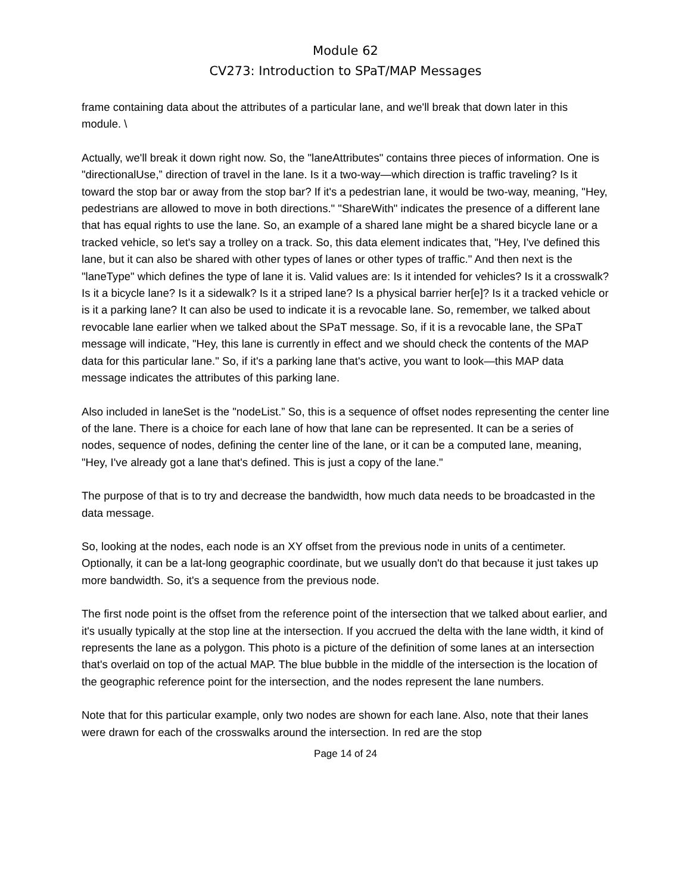Module 62
CV273: Introduction to SPaT/MAP Messages
frame containing data about the attributes of a particular lane, and we'll break that down later in this module. \
Actually, we'll break it down right now. So, the "laneAttributes" contains three pieces of information. One is "directionalUse,” direction of travel in the lane. Is it a two-way—which direction is traffic traveling? Is it toward the stop bar or away from the stop bar? If it's a pedestrian lane, it would be two-way, meaning, "Hey, pedestrians are allowed to move in both directions." "ShareWith" indicates the presence of a different lane that has equal rights to use the lane. So, an example of a shared lane might be a shared bicycle lane or a tracked vehicle, so let's say a trolley on a track. So, this data element indicates that, "Hey, I've defined this lane, but it can also be shared with other types of lanes or other types of traffic." And then next is the "laneType" which defines the type of lane it is. Valid values are: Is it intended for vehicles? Is it a crosswalk? Is it a bicycle lane? Is it a sidewalk? Is it a striped lane? Is a physical barrier her[e]? Is it a tracked vehicle or is it a parking lane? It can also be used to indicate it is a revocable lane. So, remember, we talked about revocable lane earlier when we talked about the SPaT message. So, if it is a revocable lane, the SPaT message will indicate, "Hey, this lane is currently in effect and we should check the contents of the MAP data for this particular lane." So, if it's a parking lane that's active, you want to look—this MAP data message indicates the attributes of this parking lane.
Also included in laneSet is the "nodeList.” So, this is a sequence of offset nodes representing the center line of the lane. There is a choice for each lane of how that lane can be represented. It can be a series of nodes, sequence of nodes, defining the center line of the lane, or it can be a computed lane, meaning, "Hey, I've already got a lane that's defined. This is just a copy of the lane."
The purpose of that is to try and decrease the bandwidth, how much data needs to be broadcasted in the data message.
So, looking at the nodes, each node is an XY offset from the previous node in units of a centimeter. Optionally, it can be a lat-long geographic coordinate, but we usually don't do that because it just takes up more bandwidth. So, it's a sequence from the previous node.
The first node point is the offset from the reference point of the intersection that we talked about earlier, and it's usually typically at the stop line at the intersection. If you accrued the delta with the lane width, it kind of represents the lane as a polygon. This photo is a picture of the definition of some lanes at an intersection that's overlaid on top of the actual MAP. The blue bubble in the middle of the intersection is the location of the geographic reference point for the intersection, and the nodes represent the lane numbers.
Note that for this particular example, only two nodes are shown for each lane. Also, note that their lanes were drawn for each of the crosswalks around the intersection. In red are the stop
Page 14 of 24